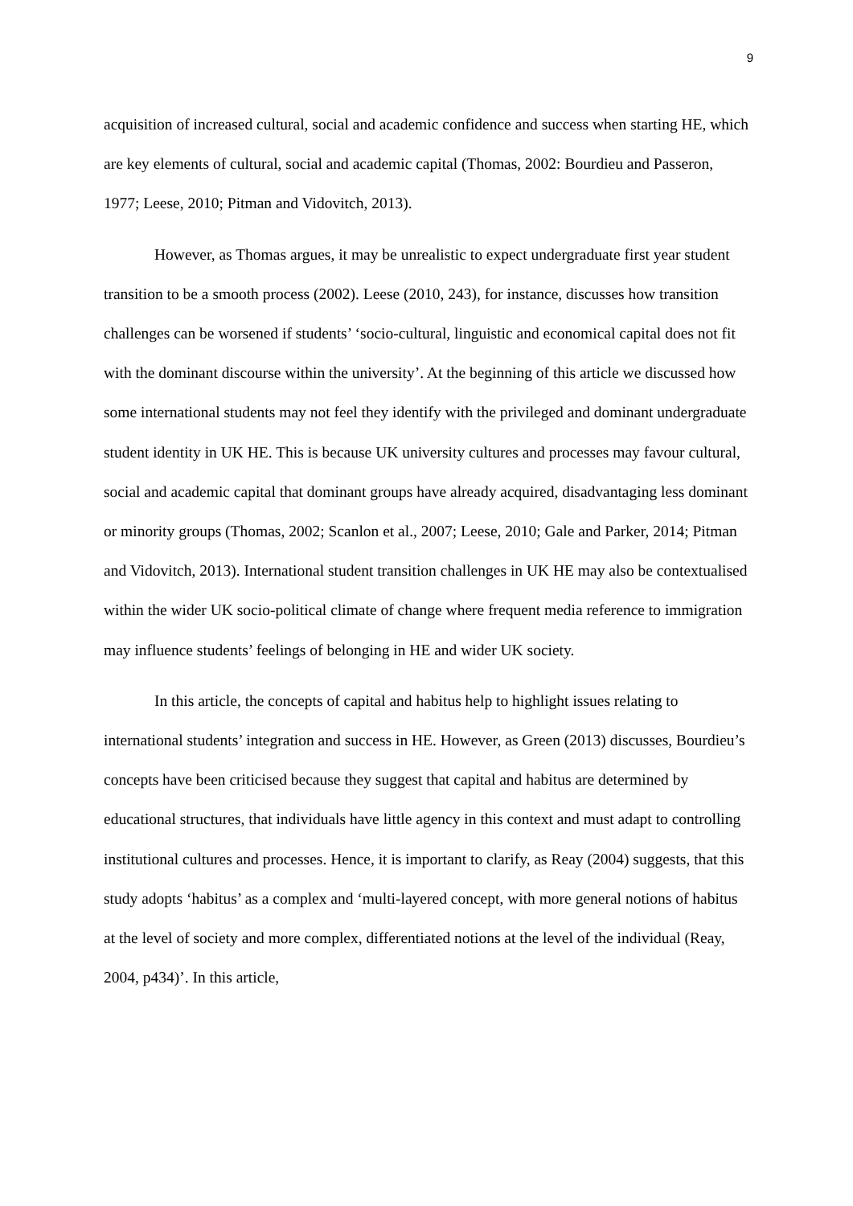9
acquisition of increased cultural, social and academic confidence and success when starting HE, which are key elements of cultural, social and academic capital (Thomas, 2002: Bourdieu and Passeron, 1977; Leese, 2010; Pitman and Vidovitch, 2013).
However, as Thomas argues, it may be unrealistic to expect undergraduate first year student transition to be a smooth process (2002). Leese (2010, 243), for instance, discusses how transition challenges can be worsened if students’ ‘socio-cultural, linguistic and economical capital does not fit with the dominant discourse within the university’. At the beginning of this article we discussed how some international students may not feel they identify with the privileged and dominant undergraduate student identity in UK HE. This is because UK university cultures and processes may favour cultural, social and academic capital that dominant groups have already acquired, disadvantaging less dominant or minority groups (Thomas, 2002; Scanlon et al., 2007; Leese, 2010; Gale and Parker, 2014; Pitman and Vidovitch, 2013). International student transition challenges in UK HE may also be contextualised within the wider UK socio-political climate of change where frequent media reference to immigration may influence students’ feelings of belonging in HE and wider UK society.
In this article, the concepts of capital and habitus help to highlight issues relating to international students’ integration and success in HE. However, as Green (2013) discusses, Bourdieu’s concepts have been criticised because they suggest that capital and habitus are determined by educational structures, that individuals have little agency in this context and must adapt to controlling institutional cultures and processes. Hence, it is important to clarify, as Reay (2004) suggests, that this study adopts ‘habitus’ as a complex and ‘multi-layered concept, with more general notions of habitus at the level of society and more complex, differentiated notions at the level of the individual (Reay, 2004, p434)’. In this article,